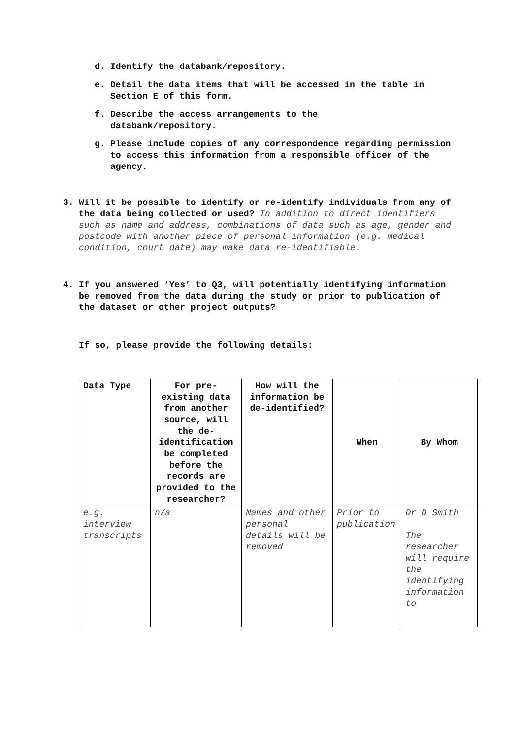d. Identify the databank/repository.
e. Detail the data items that will be accessed in the table in Section E of this form.
f. Describe the access arrangements to the
databank/repository.
g. Please include copies of any correspondence regarding permission to access this information from a responsible officer of the agency.
3. Will it be possible to identify or re-identify individuals from any of the data being collected or used? In addition to direct identifiers such as name and address, combinations of data such as age, gender and postcode with another piece of personal information (e.g. medical condition, court date) may make data re-identifiable.
4. If you answered ‘Yes’ to Q3, will potentially identifying information be removed from the data during the study or prior to publication of the dataset or other project outputs?
If so, please provide the following details:
| Data Type | For pre-existing data from another source, will the de-identification be completed before the records are provided to the researcher? | How will the information be de-identified? | When | By Whom |
| --- | --- | --- | --- | --- |
| e.g. interview transcripts | n/a | Names and other personal details will be removed | Prior to publication | Dr D Smith The researcher will require the identifying information to |